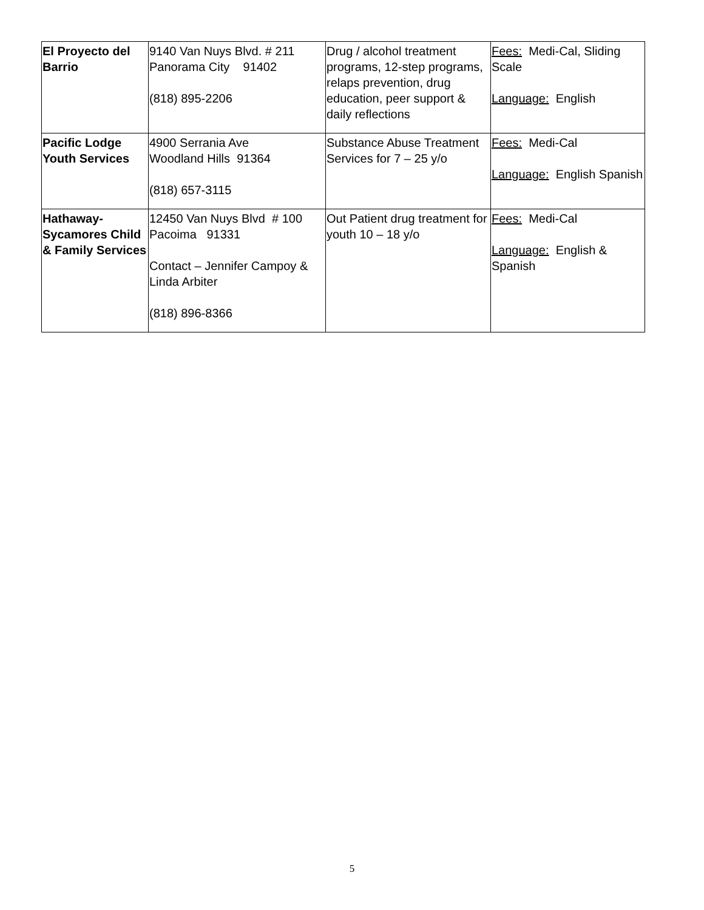| El Proyecto del Barrio | 9140 Van Nuys Blvd. # 211 Panorama City 91402 (818) 895-2206 | Drug / alcohol treatment programs, 12-step programs, relaps prevention, drug education, peer support & daily reflections | Fees: Medi-Cal, Sliding Scale Language: English |
| Pacific Lodge Youth Services | 4900 Serrania Ave Woodland Hills 91364 (818) 657-3115 | Substance Abuse Treatment Services for 7 – 25 y/o | Fees: Medi-Cal Language: English Spanish |
| Hathaway-Sycamores Child & Family Services | 12450 Van Nuys Blvd # 100 Pacoima 91331 Contact – Jennifer Campoy & Linda Arbiter (818) 896-8366 | Out Patient drug treatment for youth 10 – 18 y/o | Fees: Medi-Cal Language: English & Spanish |
5